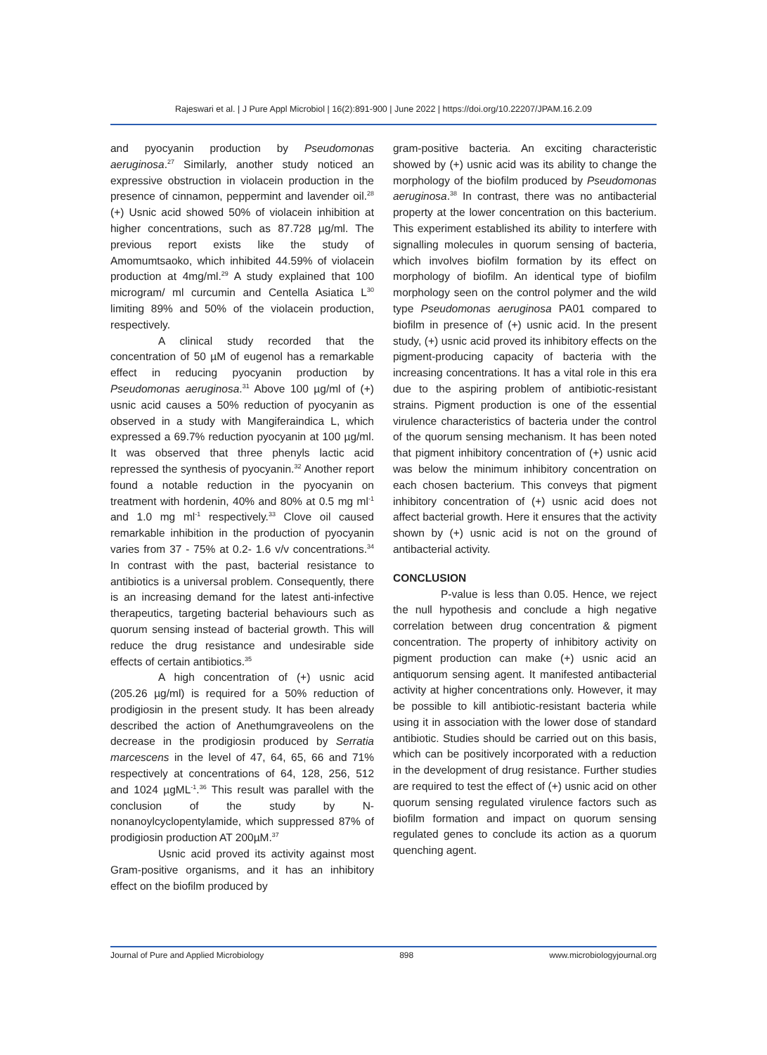Rajeswari et al. | J Pure Appl Microbiol | 16(2):891-900 | June 2022 | https://doi.org/10.22207/JPAM.16.2.09
and pyocyanin production by Pseudomonas aeruginosa.<sup>27</sup> Similarly, another study noticed an expressive obstruction in violacein production in the presence of cinnamon, peppermint and lavender oil.<sup>28</sup> (+) Usnic acid showed 50% of violacein inhibition at higher concentrations, such as 87.728 µg/ml. The previous report exists like the study of Amomumtsaoko, which inhibited 44.59% of violacein production at 4mg/ml.<sup>29</sup> A study explained that 100 microgram/ ml curcumin and Centella Asiatica L<sup>30</sup> limiting 89% and 50% of the violacein production, respectively.
A clinical study recorded that the concentration of 50 µM of eugenol has a remarkable effect in reducing pyocyanin production by Pseudomonas aeruginosa.<sup>31</sup> Above 100 µg/ml of (+) usnic acid causes a 50% reduction of pyocyanin as observed in a study with Mangiferaindica L, which expressed a 69.7% reduction pyocyanin at 100 µg/ml. It was observed that three phenyls lactic acid repressed the synthesis of pyocyanin.<sup>32</sup> Another report found a notable reduction in the pyocyanin on treatment with hordenin, 40% and 80% at 0.5 mg ml<sup>-1</sup> and 1.0 mg ml<sup>-1</sup> respectively.<sup>33</sup> Clove oil caused remarkable inhibition in the production of pyocyanin varies from 37 - 75% at 0.2- 1.6 v/v concentrations.<sup>34</sup> In contrast with the past, bacterial resistance to antibiotics is a universal problem. Consequently, there is an increasing demand for the latest anti-infective therapeutics, targeting bacterial behaviours such as quorum sensing instead of bacterial growth. This will reduce the drug resistance and undesirable side effects of certain antibiotics.<sup>35</sup>
A high concentration of (+) usnic acid (205.26 µg/ml) is required for a 50% reduction of prodigiosin in the present study. It has been already described the action of Anethumgraveolens on the decrease in the prodigiosin produced by Serratia marcescens in the level of 47, 64, 65, 66 and 71% respectively at concentrations of 64, 128, 256, 512 and 1024 µgML<sup>-1</sup>.<sup>36</sup> This result was parallel with the conclusion of the study by N-nonanoylcyclopentylamide, which suppressed 87% of prodigiosin production AT 200µM.<sup>37</sup>
Usnic acid proved its activity against most Gram-positive organisms, and it has an inhibitory effect on the biofilm produced by
gram-positive bacteria. An exciting characteristic showed by (+) usnic acid was its ability to change the morphology of the biofilm produced by Pseudomonas aeruginosa.<sup>38</sup> In contrast, there was no antibacterial property at the lower concentration on this bacterium. This experiment established its ability to interfere with signalling molecules in quorum sensing of bacteria, which involves biofilm formation by its effect on morphology of biofilm. An identical type of biofilm morphology seen on the control polymer and the wild type Pseudomonas aeruginosa PA01 compared to biofilm in presence of (+) usnic acid. In the present study, (+) usnic acid proved its inhibitory effects on the pigment-producing capacity of bacteria with the increasing concentrations. It has a vital role in this era due to the aspiring problem of antibiotic-resistant strains. Pigment production is one of the essential virulence characteristics of bacteria under the control of the quorum sensing mechanism. It has been noted that pigment inhibitory concentration of (+) usnic acid was below the minimum inhibitory concentration on each chosen bacterium. This conveys that pigment inhibitory concentration of (+) usnic acid does not affect bacterial growth. Here it ensures that the activity shown by (+) usnic acid is not on the ground of antibacterial activity.
CONCLUSION
P-value is less than 0.05. Hence, we reject the null hypothesis and conclude a high negative correlation between drug concentration & pigment concentration. The property of inhibitory activity on pigment production can make (+) usnic acid an antiquorum sensing agent. It manifested antibacterial activity at higher concentrations only. However, it may be possible to kill antibiotic-resistant bacteria while using it in association with the lower dose of standard antibiotic. Studies should be carried out on this basis, which can be positively incorporated with a reduction in the development of drug resistance. Further studies are required to test the effect of (+) usnic acid on other quorum sensing regulated virulence factors such as biofilm formation and impact on quorum sensing regulated genes to conclude its action as a quorum quenching agent.
Journal of Pure and Applied Microbiology 898 www.microbiologyjournal.org